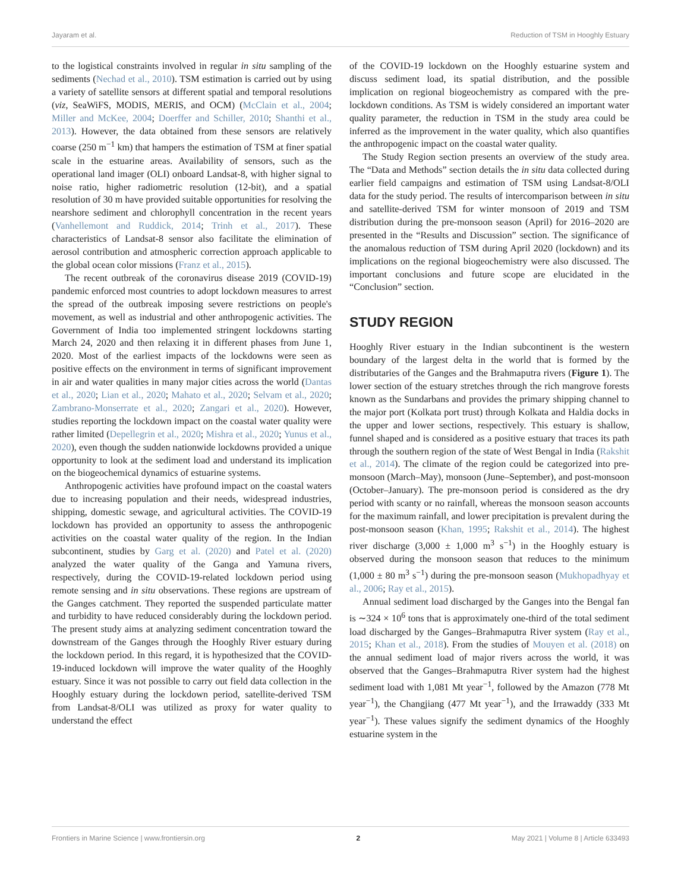Jayaram et al. Reduction of TSM in Hooghly Estuary
to the logistical constraints involved in regular in situ sampling of the sediments (Nechad et al., 2010). TSM estimation is carried out by using a variety of satellite sensors at different spatial and temporal resolutions (viz, SeaWiFS, MODIS, MERIS, and OCM) (McClain et al., 2004; Miller and McKee, 2004; Doerffer and Schiller, 2010; Shanthi et al., 2013). However, the data obtained from these sensors are relatively coarse (250 m<sup>−1</sup> km) that hampers the estimation of TSM at finer spatial scale in the estuarine areas. Availability of sensors, such as the operational land imager (OLI) onboard Landsat-8, with higher signal to noise ratio, higher radiometric resolution (12-bit), and a spatial resolution of 30 m have provided suitable opportunities for resolving the nearshore sediment and chlorophyll concentration in the recent years (Vanhellemont and Ruddick, 2014; Trinh et al., 2017). These characteristics of Landsat-8 sensor also facilitate the elimination of aerosol contribution and atmospheric correction approach applicable to the global ocean color missions (Franz et al., 2015).
The recent outbreak of the coronavirus disease 2019 (COVID-19) pandemic enforced most countries to adopt lockdown measures to arrest the spread of the outbreak imposing severe restrictions on people's movement, as well as industrial and other anthropogenic activities. The Government of India too implemented stringent lockdowns starting March 24, 2020 and then relaxing it in different phases from June 1, 2020. Most of the earliest impacts of the lockdowns were seen as positive effects on the environment in terms of significant improvement in air and water qualities in many major cities across the world (Dantas et al., 2020; Lian et al., 2020; Mahato et al., 2020; Selvam et al., 2020; Zambrano-Monserrate et al., 2020; Zangari et al., 2020). However, studies reporting the lockdown impact on the coastal water quality were rather limited (Depellegrin et al., 2020; Mishra et al., 2020; Yunus et al., 2020), even though the sudden nationwide lockdowns provided a unique opportunity to look at the sediment load and understand its implication on the biogeochemical dynamics of estuarine systems.
Anthropogenic activities have profound impact on the coastal waters due to increasing population and their needs, widespread industries, shipping, domestic sewage, and agricultural activities. The COVID-19 lockdown has provided an opportunity to assess the anthropogenic activities on the coastal water quality of the region. In the Indian subcontinent, studies by Garg et al. (2020) and Patel et al. (2020) analyzed the water quality of the Ganga and Yamuna rivers, respectively, during the COVID-19-related lockdown period using remote sensing and in situ observations. These regions are upstream of the Ganges catchment. They reported the suspended particulate matter and turbidity to have reduced considerably during the lockdown period. The present study aims at analyzing sediment concentration toward the downstream of the Ganges through the Hooghly River estuary during the lockdown period. In this regard, it is hypothesized that the COVID-19-induced lockdown will improve the water quality of the Hooghly estuary. Since it was not possible to carry out field data collection in the Hooghly estuary during the lockdown period, satellite-derived TSM from Landsat-8/OLI was utilized as proxy for water quality to understand the effect
of the COVID-19 lockdown on the Hooghly estuarine system and discuss sediment load, its spatial distribution, and the possible implication on regional biogeochemistry as compared with the pre-lockdown conditions. As TSM is widely considered an important water quality parameter, the reduction in TSM in the study area could be inferred as the improvement in the water quality, which also quantifies the anthropogenic impact on the coastal water quality.
The Study Region section presents an overview of the study area. The “Data and Methods” section details the in situ data collected during earlier field campaigns and estimation of TSM using Landsat-8/OLI data for the study period. The results of intercomparison between in situ and satellite-derived TSM for winter monsoon of 2019 and TSM distribution during the pre-monsoon season (April) for 2016–2020 are presented in the “Results and Discussion” section. The significance of the anomalous reduction of TSM during April 2020 (lockdown) and its implications on the regional biogeochemistry were also discussed. The important conclusions and future scope are elucidated in the “Conclusion” section.
STUDY REGION
Hooghly River estuary in the Indian subcontinent is the western boundary of the largest delta in the world that is formed by the distributaries of the Ganges and the Brahmaputra rivers (Figure 1). The lower section of the estuary stretches through the rich mangrove forests known as the Sundarbans and provides the primary shipping channel to the major port (Kolkata port trust) through Kolkata and Haldia docks in the upper and lower sections, respectively. This estuary is shallow, funnel shaped and is considered as a positive estuary that traces its path through the southern region of the state of West Bengal in India (Rakshit et al., 2014). The climate of the region could be categorized into pre-monsoon (March–May), monsoon (June–September), and post-monsoon (October–January). The pre-monsoon period is considered as the dry period with scanty or no rainfall, whereas the monsoon season accounts for the maximum rainfall, and lower precipitation is prevalent during the post-monsoon season (Khan, 1995; Rakshit et al., 2014). The highest river discharge (3,000 ± 1,000 m<sup>3</sup> s<sup>−1</sup>) in the Hooghly estuary is observed during the monsoon season that reduces to the minimum (1,000 ± 80 m<sup>3</sup> s<sup>−1</sup>) during the pre-monsoon season (Mukhopadhyay et al., 2006; Ray et al., 2015).
Annual sediment load discharged by the Ganges into the Bengal fan is ∼324 × 10<sup>6</sup> tons that is approximately one-third of the total sediment load discharged by the Ganges–Brahmaputra River system (Ray et al., 2015; Khan et al., 2018). From the studies of Mouyen et al. (2018) on the annual sediment load of major rivers across the world, it was observed that the Ganges–Brahmaputra River system had the highest sediment load with 1,081 Mt year<sup>−1</sup>, followed by the Amazon (778 Mt year<sup>−1</sup>), the Changjiang (477 Mt year<sup>−1</sup>), and the Irrawaddy (333 Mt year<sup>−1</sup>). These values signify the sediment dynamics of the Hooghly estuarine system in the
Frontiers in Marine Science | www.frontiersin.org 2 May 2021 | Volume 8 | Article 633493